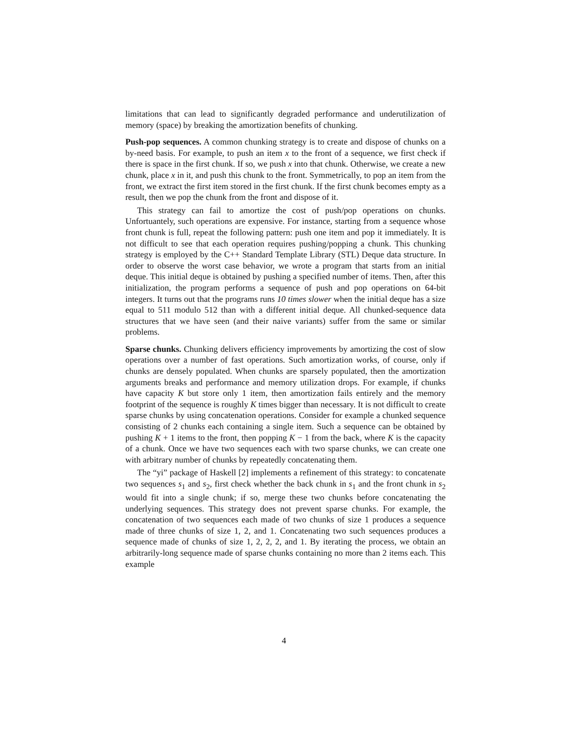limitations that can lead to significantly degraded performance and underutilization of memory (space) by breaking the amortization benefits of chunking.
Push-pop sequences. A common chunking strategy is to create and dispose of chunks on a by-need basis. For example, to push an item x to the front of a sequence, we first check if there is space in the first chunk. If so, we push x into that chunk. Otherwise, we create a new chunk, place x in it, and push this chunk to the front. Symmetrically, to pop an item from the front, we extract the first item stored in the first chunk. If the first chunk becomes empty as a result, then we pop the chunk from the front and dispose of it.
This strategy can fail to amortize the cost of push/pop operations on chunks. Unfortuantely, such operations are expensive. For instance, starting from a sequence whose front chunk is full, repeat the following pattern: push one item and pop it immediately. It is not difficult to see that each operation requires pushing/popping a chunk. This chunking strategy is employed by the C++ Standard Template Library (STL) Deque data structure. In order to observe the worst case behavior, we wrote a program that starts from an initial deque. This initial deque is obtained by pushing a specified number of items. Then, after this initialization, the program performs a sequence of push and pop operations on 64-bit integers. It turns out that the programs runs 10 times slower when the initial deque has a size equal to 511 modulo 512 than with a different initial deque. All chunked-sequence data structures that we have seen (and their naive variants) suffer from the same or similar problems.
Sparse chunks. Chunking delivers efficiency improvements by amortizing the cost of slow operations over a number of fast operations. Such amortization works, of course, only if chunks are densely populated. When chunks are sparsely populated, then the amortization arguments breaks and performance and memory utilization drops. For example, if chunks have capacity K but store only 1 item, then amortization fails entirely and the memory footprint of the sequence is roughly K times bigger than necessary. It is not difficult to create sparse chunks by using concatenation operations. Consider for example a chunked sequence consisting of 2 chunks each containing a single item. Such a sequence can be obtained by pushing K + 1 items to the front, then popping K − 1 from the back, where K is the capacity of a chunk. Once we have two sequences each with two sparse chunks, we can create one with arbitrary number of chunks by repeatedly concatenating them.
The “yi” package of Haskell [2] implements a refinement of this strategy: to concatenate two sequences s<sub>1</sub> and s<sub>2</sub>, first check whether the back chunk in s<sub>1</sub> and the front chunk in s<sub>2</sub> would fit into a single chunk; if so, merge these two chunks before concatenating the underlying sequences. This strategy does not prevent sparse chunks. For example, the concatenation of two sequences each made of two chunks of size 1 produces a sequence made of three chunks of size 1, 2, and 1. Concatenating two such sequences produces a sequence made of chunks of size 1, 2, 2, 2, and 1. By iterating the process, we obtain an arbitrarily-long sequence made of sparse chunks containing no more than 2 items each. This example
4